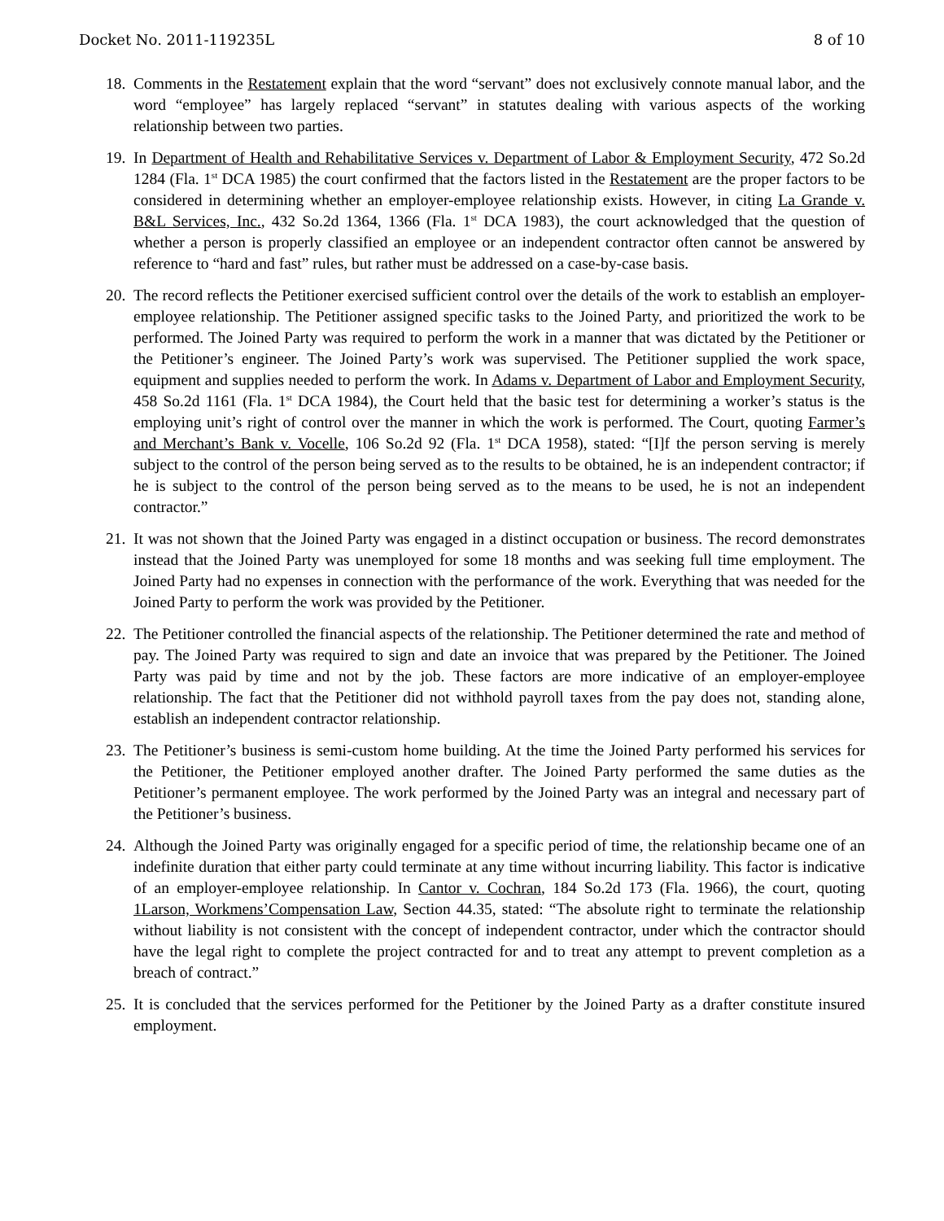Docket No. 2011-119235L 8 of 10
18.
Comments in the Restatement explain that the word “servant” does not exclusively connote manual labor, and the word “employee” has largely replaced “servant” in statutes dealing with various aspects of the working relationship between two parties.
19.
In Department of Health and Rehabilitative Services v. Department of Labor & Employment Security, 472 So.2d 1284 (Fla. 1<sup>st</sup> DCA 1985) the court confirmed that the factors listed in the Restatement are the proper factors to be considered in determining whether an employer-employee relationship exists. However, in citing La Grande v. B&L Services, Inc., 432 So.2d 1364, 1366 (Fla. 1<sup>st</sup> DCA 1983), the court acknowledged that the question of whether a person is properly classified an employee or an independent contractor often cannot be answered by reference to “hard and fast” rules, but rather must be addressed on a case-by-case basis.
20.
The record reflects the Petitioner exercised sufficient control over the details of the work to establish an employer-employee relationship. The Petitioner assigned specific tasks to the Joined Party, and prioritized the work to be performed. The Joined Party was required to perform the work in a manner that was dictated by the Petitioner or the Petitioner’s engineer. The Joined Party’s work was supervised. The Petitioner supplied the work space, equipment and supplies needed to perform the work. In Adams v. Department of Labor and Employment Security, 458 So.2d 1161 (Fla. 1<sup>st</sup> DCA 1984), the Court held that the basic test for determining a worker’s status is the employing unit’s right of control over the manner in which the work is performed. The Court, quoting Farmer’s and Merchant’s Bank v. Vocelle, 106 So.2d 92 (Fla. 1<sup>st</sup> DCA 1958), stated: “[I]f the person serving is merely subject to the control of the person being served as to the results to be obtained, he is an independent contractor; if he is subject to the control of the person being served as to the means to be used, he is not an independent contractor.”
21.
It was not shown that the Joined Party was engaged in a distinct occupation or business. The record demonstrates instead that the Joined Party was unemployed for some 18 months and was seeking full time employment. The Joined Party had no expenses in connection with the performance of the work. Everything that was needed for the Joined Party to perform the work was provided by the Petitioner.
22.
The Petitioner controlled the financial aspects of the relationship. The Petitioner determined the rate and method of pay. The Joined Party was required to sign and date an invoice that was prepared by the Petitioner. The Joined Party was paid by time and not by the job. These factors are more indicative of an employer-employee relationship. The fact that the Petitioner did not withhold payroll taxes from the pay does not, standing alone, establish an independent contractor relationship.
23.
The Petitioner’s business is semi-custom home building. At the time the Joined Party performed his services for the Petitioner, the Petitioner employed another drafter. The Joined Party performed the same duties as the Petitioner’s permanent employee. The work performed by the Joined Party was an integral and necessary part of the Petitioner’s business.
24.
Although the Joined Party was originally engaged for a specific period of time, the relationship became one of an indefinite duration that either party could terminate at any time without incurring liability. This factor is indicative of an employer-employee relationship. In Cantor v. Cochran, 184 So.2d 173 (Fla. 1966), the court, quoting 1Larson, Workmens’Compensation Law, Section 44.35, stated: “The absolute right to terminate the relationship without liability is not consistent with the concept of independent contractor, under which the contractor should have the legal right to complete the project contracted for and to treat any attempt to prevent completion as a breach of contract.”
25.
It is concluded that the services performed for the Petitioner by the Joined Party as a drafter constitute insured employment.